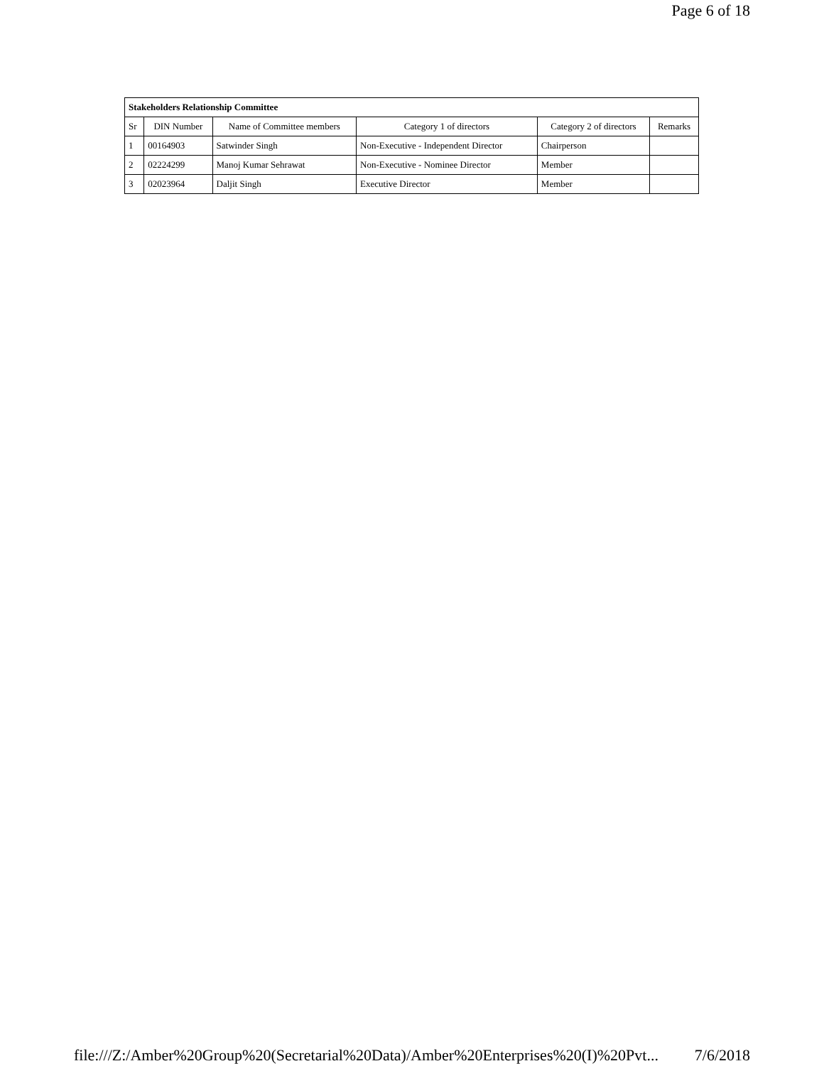Page 6 of 18
| Stakeholders Relationship Committee | | | | | |
| Sr | DIN Number | Name of Committee members | Category 1 of directors | Category 2 of directors | Remarks |
| 1 | 00164903 | Satwinder Singh | Non-Executive - Independent Director | Chairperson | |
| 2 | 02224299 | Manoj Kumar Sehrawat | Non-Executive - Nominee Director | Member | |
| 3 | 02023964 | Daljit Singh | Executive Director | Member | |
file:///Z:/Amber%20Group%20(Secretarial%20Data)/Amber%20Enterprises%20(I)%20Pvt... 7/6/2018